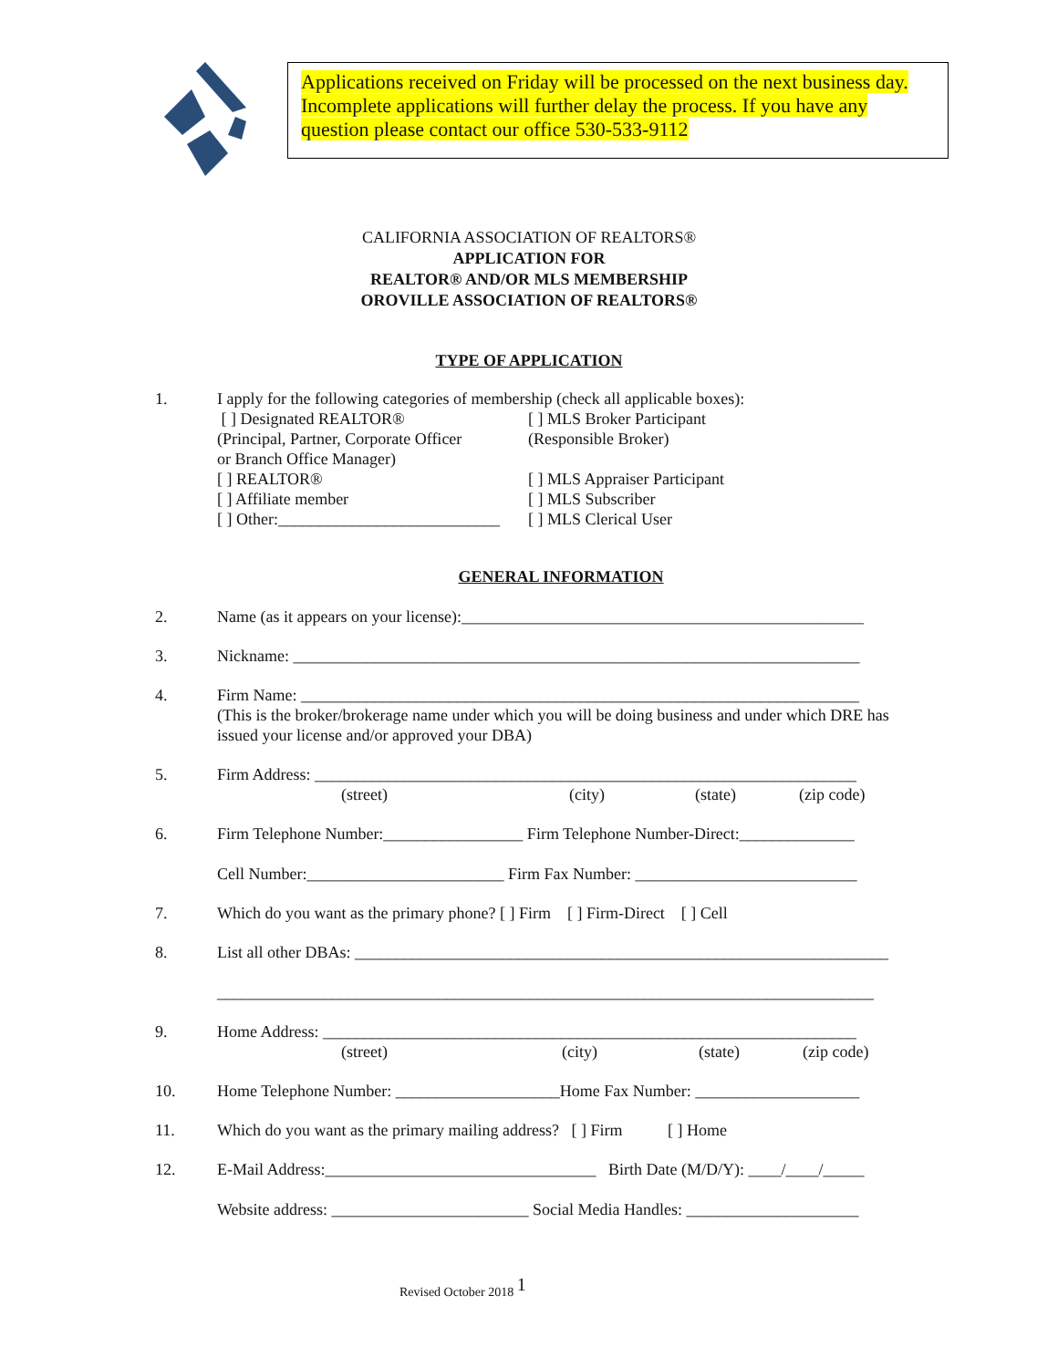Applications received on Friday will be processed on the next business day. Incomplete applications will further delay the process. If you have any question please contact our office 530-533-9112
CALIFORNIA ASSOCIATION OF REALTORS®
APPLICATION FOR
REALTOR® AND/OR MLS MEMBERSHIP
OROVILLE ASSOCIATION OF REALTORS®
TYPE OF APPLICATION
1. I apply for the following categories of membership (check all applicable boxes):
[ ] Designated REALTOR®
(Principal, Partner, Corporate Officer
or Branch Office Manager)
[ ] REALTOR®
[ ] Affiliate member
[ ] Other:___________________________
[ ] MLS Broker Participant
(Responsible Broker)
[ ] MLS Appraiser Participant
[ ] MLS Subscriber
[ ] MLS Clerical User
GENERAL INFORMATION
2. Name (as it appears on your license):_________________________________________________
3. Nickname: _____________________________________________________________________
4. Firm Name: ____________________________________________________________________
(This is the broker/brokerage name under which you will be doing business and under which DRE has issued your license and/or approved your DBA)
5. Firm Address: __________________________________________________________________
(street) (city) (state) (zip code)
6. Firm Telephone Number:_________________ Firm Telephone Number-Direct:______________
Cell Number:________________________ Firm Fax Number: ___________________________
7. Which do you want as the primary phone? [ ] Firm [ ] Firm-Direct [ ] Cell
8. List all other DBAs: _________________________________________________________________
________________________________________________________________________________
9. Home Address: _________________________________________________________________
(street) (city) (state) (zip code)
10. Home Telephone Number: ____________________Home Fax Number: ____________________
11. Which do you want as the primary mailing address? [ ] Firm [ ] Home
12. E-Mail Address:_________________________________ Birth Date (M/D/Y): ____/____/_____
Website address: ________________________ Social Media Handles: _____________________
Revised October 2018 <sup>1</sup>